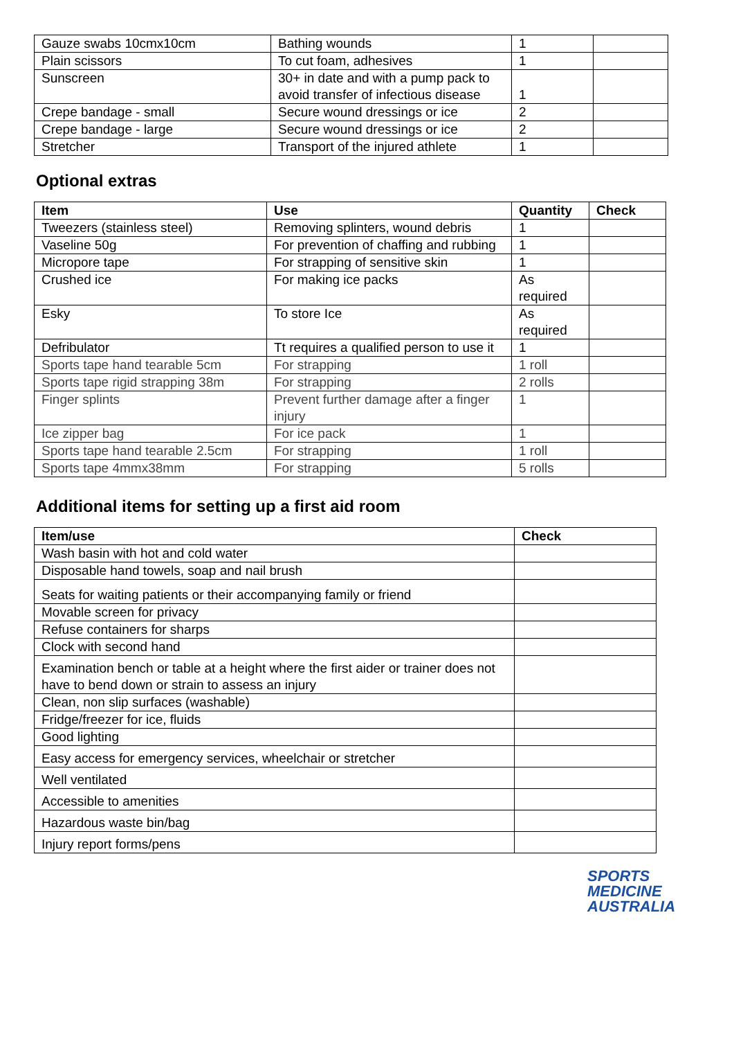| Gauze swabs 10cmx10cm | Bathing wounds | 1 | |
| Plain scissors | To cut foam, adhesives | 1 | |
| Sunscreen | 30+ in date and with a pump pack to avoid transfer of infectious disease | 1 | |
| Crepe bandage - small | Secure wound dressings or ice | 2 | |
| Crepe bandage - large | Secure wound dressings or ice | 2 | |
| Stretcher | Transport of the injured athlete | 1 | |
Optional extras
| Item | Use | Quantity | Check |
| --- | --- | --- | --- |
| Tweezers (stainless steel) | Removing splinters, wound debris | 1 | |
| Vaseline 50g | For prevention of chaffing and rubbing | 1 | |
| Micropore tape | For strapping of sensitive skin | 1 | |
| Crushed ice | For making ice packs | As required | |
| Esky | To store Ice | As required | |
| Defribulator | Tt requires a qualified person to use it | 1 | |
| Sports tape hand tearable 5cm | For strapping | 1 roll | |
| Sports tape rigid strapping 38m | For strapping | 2 rolls | |
| Finger splints | Prevent further damage after a finger injury | 1 | |
| Ice zipper bag | For ice pack | 1 | |
| Sports tape hand tearable 2.5cm | For strapping | 1 roll | |
| Sports tape 4mmx38mm | For strapping | 5 rolls | |
Additional items for setting up a first aid room
| Item/use | Check |
| --- | --- |
| Wash basin with hot and cold water | |
| Disposable hand towels, soap and nail brush | |
| Seats for waiting patients or their accompanying family or friend | |
| Movable screen for privacy | |
| Refuse containers for sharps | |
| Clock with second hand | |
| Examination bench or table at a height where the first aider or trainer does not have to bend down or strain to assess an injury | |
| Clean, non slip surfaces (washable) | |
| Fridge/freezer for ice, fluids | |
| Good lighting | |
| Easy access for emergency services, wheelchair or stretcher | |
| Well ventilated | |
| Accessible to amenities | |
| Hazardous waste bin/bag | |
| Injury report forms/pens | |
SPORTS
MEDICINE
AUSTRALIA